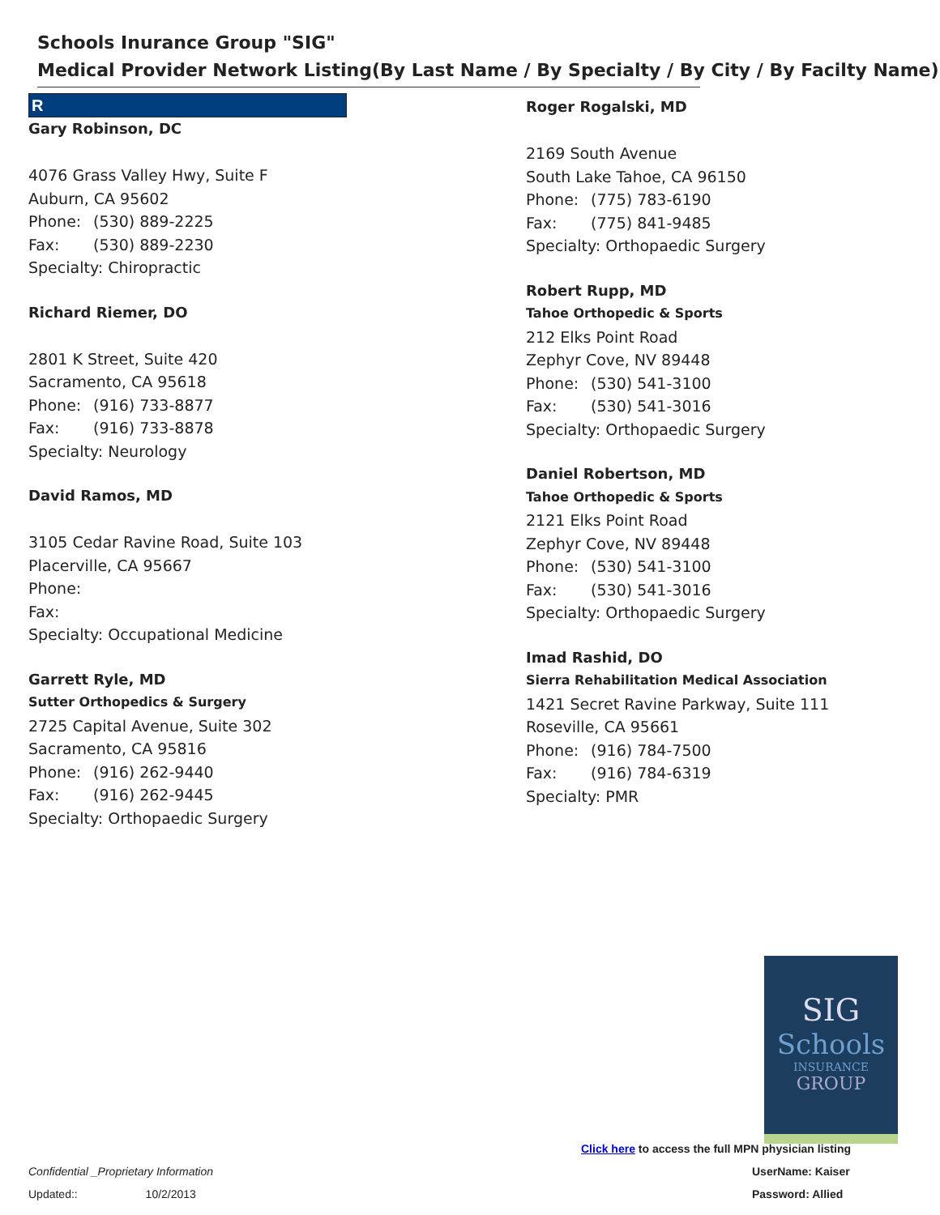Schools Inurance Group "SIG"
Medical Provider Network Listing(By Last Name / By Specialty / By City / By Facilty Name)
R
Gary Robinson, DC
4076 Grass Valley Hwy, Suite F
Auburn, CA 95602
Phone: (530) 889-2225
Fax: (530) 889-2230
Specialty: Chiropractic
Richard Riemer, DO
2801 K Street, Suite 420
Sacramento, CA 95618
Phone: (916) 733-8877
Fax: (916) 733-8878
Specialty: Neurology
David Ramos, MD
3105 Cedar Ravine Road, Suite 103
Placerville, CA 95667
Phone:
Fax:
Specialty: Occupational Medicine
Garrett Ryle, MD
Sutter Orthopedics & Surgery
2725 Capital Avenue, Suite 302
Sacramento, CA 95816
Phone: (916) 262-9440
Fax: (916) 262-9445
Specialty: Orthopaedic Surgery
Roger Rogalski, MD
2169 South Avenue
South Lake Tahoe, CA 96150
Phone: (775) 783-6190
Fax: (775) 841-9485
Specialty: Orthopaedic Surgery
Robert Rupp, MD
Tahoe Orthopedic & Sports
212 Elks Point Road
Zephyr Cove, NV 89448
Phone: (530) 541-3100
Fax: (530) 541-3016
Specialty: Orthopaedic Surgery
Daniel Robertson, MD
Tahoe Orthopedic & Sports
2121 Elks Point Road
Zephyr Cove, NV 89448
Phone: (530) 541-3100
Fax: (530) 541-3016
Specialty: Orthopaedic Surgery
Imad Rashid, DO
Sierra Rehabilitation Medical Association
1421 Secret Ravine Parkway, Suite 111
Roseville, CA 95661
Phone: (916) 784-7500
Fax: (916) 784-6319
Specialty: PMR
SIG
Schools
INSURANCE
GROUP
Click here to access the full MPN physician listing
Confidential _Proprietary Information
UserName: Kaiser
Updated:: 10/2/2013 Password: Allied